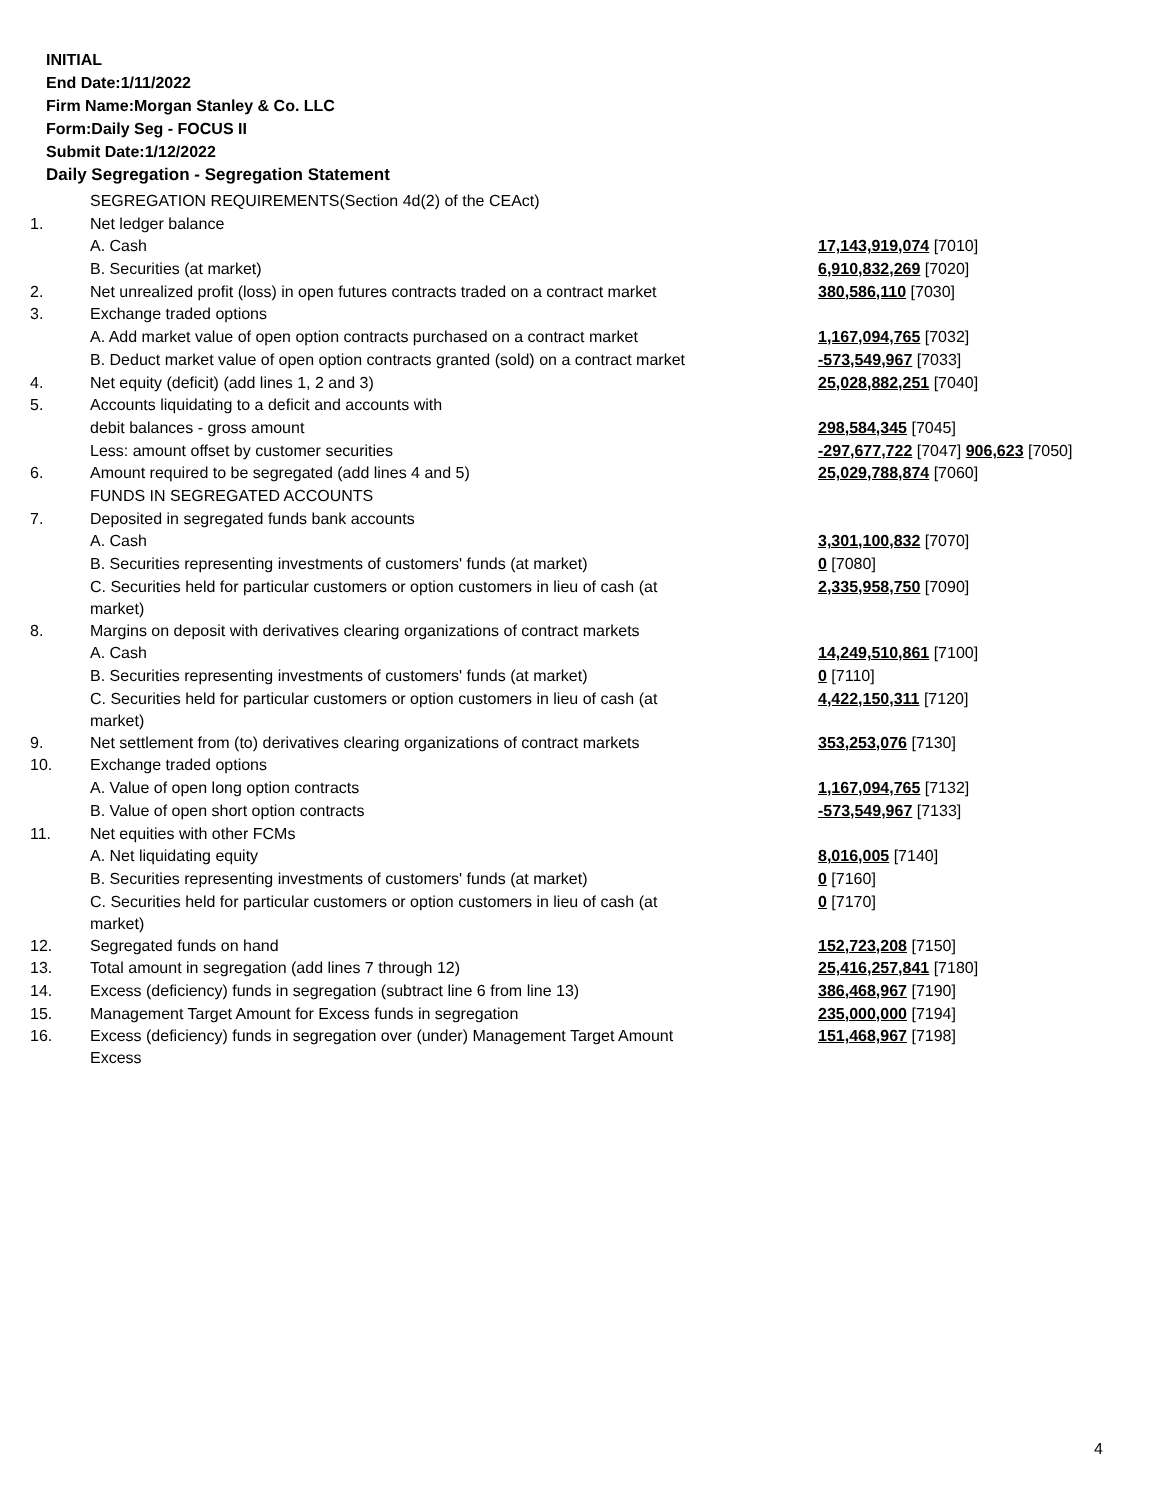INITIAL
End Date:1/11/2022
Firm Name:Morgan Stanley & Co. LLC
Form:Daily Seg - FOCUS II
Submit Date:1/12/2022
Daily Segregation - Segregation Statement
| | SEGREGATION REQUIREMENTS(Section 4d(2) of the CEAct) | |
| 1. | Net ledger balance | |
| | A. Cash | 17,143,919,074 [7010] |
| | B. Securities (at market) | 6,910,832,269 [7020] |
| 2. | Net unrealized profit (loss) in open futures contracts traded on a contract market | 380,586,110 [7030] |
| 3. | Exchange traded options | |
| | A. Add market value of open option contracts purchased on a contract market | 1,167,094,765 [7032] |
| | B. Deduct market value of open option contracts granted (sold) on a contract market | -573,549,967 [7033] |
| 4. | Net equity (deficit) (add lines 1, 2 and 3) | 25,028,882,251 [7040] |
| 5. | Accounts liquidating to a deficit and accounts with | |
| | debit balances - gross amount | 298,584,345 [7045] |
| | Less: amount offset by customer securities | -297,677,722 [7047] 906,623 [7050] |
| 6. | Amount required to be segregated (add lines 4 and 5) | 25,029,788,874 [7060] |
| | FUNDS IN SEGREGATED ACCOUNTS | |
| 7. | Deposited in segregated funds bank accounts | |
| | A. Cash | 3,301,100,832 [7070] |
| | B. Securities representing investments of customers' funds (at market) | 0 [7080] |
| | C. Securities held for particular customers or option customers in lieu of cash (at market) | 2,335,958,750 [7090] |
| 8. | Margins on deposit with derivatives clearing organizations of contract markets | |
| | A. Cash | 14,249,510,861 [7100] |
| | B. Securities representing investments of customers' funds (at market) | 0 [7110] |
| | C. Securities held for particular customers or option customers in lieu of cash (at market) | 4,422,150,311 [7120] |
| 9. | Net settlement from (to) derivatives clearing organizations of contract markets | 353,253,076 [7130] |
| 10. | Exchange traded options | |
| | A. Value of open long option contracts | 1,167,094,765 [7132] |
| | B. Value of open short option contracts | -573,549,967 [7133] |
| 11. | Net equities with other FCMs | |
| | A. Net liquidating equity | 8,016,005 [7140] |
| | B. Securities representing investments of customers' funds (at market) | 0 [7160] |
| | C. Securities held for particular customers or option customers in lieu of cash (at market) | 0 [7170] |
| 12. | Segregated funds on hand | 152,723,208 [7150] |
| 13. | Total amount in segregation (add lines 7 through 12) | 25,416,257,841 [7180] |
| 14. | Excess (deficiency) funds in segregation (subtract line 6 from line 13) | 386,468,967 [7190] |
| 15. | Management Target Amount for Excess funds in segregation | 235,000,000 [7194] |
| 16. | Excess (deficiency) funds in segregation over (under) Management Target Amount Excess | 151,468,967 [7198] |
4